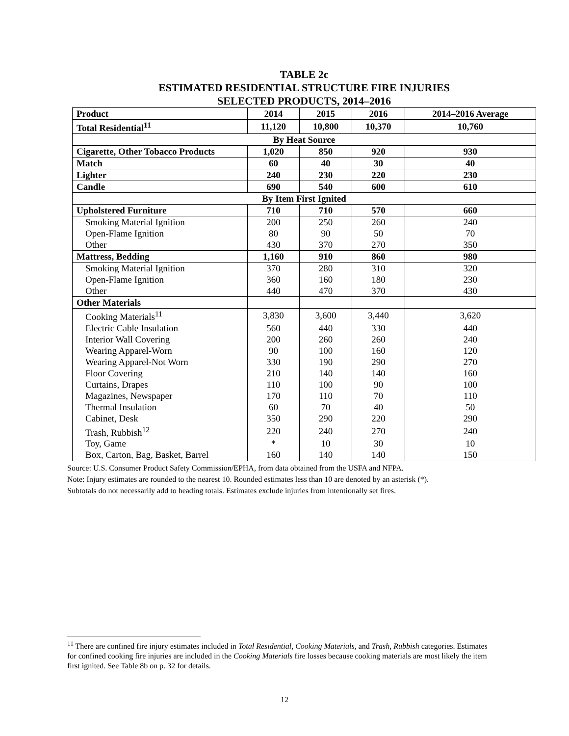TABLE 2c
ESTIMATED RESIDENTIAL STRUCTURE FIRE INJURIES
SELECTED PRODUCTS, 2014–2016
| Product | 2014 | 2015 | 2016 | 2014–2016 Average |
| --- | --- | --- | --- | --- |
| Total Residential<sup>11</sup> | 11,120 | 10,800 | 10,370 | 10,760 |
| By Heat Source | | | | |
| Cigarette, Other Tobacco Products | 1,020 | 850 | 920 | 930 |
| Match | 60 | 40 | 30 | 40 |
| Lighter | 240 | 230 | 220 | 230 |
| Candle | 690 | 540 | 600 | 610 |
| By Item First Ignited | | | | |
| Upholstered Furniture | 710 | 710 | 570 | 660 |
| Smoking Material Ignition | 200 | 250 | 260 | 240 |
| Open-Flame Ignition | 80 | 90 | 50 | 70 |
| Other | 430 | 370 | 270 | 350 |
| Mattress, Bedding | 1,160 | 910 | 860 | 980 |
| Smoking Material Ignition | 370 | 280 | 310 | 320 |
| Open-Flame Ignition | 360 | 160 | 180 | 230 |
| Other | 440 | 470 | 370 | 430 |
| Other Materials | | | | |
| Cooking Materials<sup>11</sup> | 3,830 | 3,600 | 3,440 | 3,620 |
| Electric Cable Insulation | 560 | 440 | 330 | 440 |
| Interior Wall Covering | 200 | 260 | 260 | 240 |
| Wearing Apparel-Worn | 90 | 100 | 160 | 120 |
| Wearing Apparel-Not Worn | 330 | 190 | 290 | 270 |
| Floor Covering | 210 | 140 | 140 | 160 |
| Curtains, Drapes | 110 | 100 | 90 | 100 |
| Magazines, Newspaper | 170 | 110 | 70 | 110 |
| Thermal Insulation | 60 | 70 | 40 | 50 |
| Cabinet, Desk | 350 | 290 | 220 | 290 |
| Trash, Rubbish<sup>12</sup> | 220 | 240 | 270 | 240 |
| Toy, Game | * | 10 | 30 | 10 |
| Box, Carton, Bag, Basket, Barrel | 160 | 140 | 140 | 150 |
Source: U.S. Consumer Product Safety Commission/EPHA, from data obtained from the USFA and NFPA.
Note: Injury estimates are rounded to the nearest 10. Rounded estimates less than 10 are denoted by an asterisk (*).
Subtotals do not necessarily add to heading totals. Estimates exclude injuries from intentionally set fires.
<sup>11</sup> There are confined fire injury estimates included in Total Residential, Cooking Materials, and Trash, Rubbish categories. Estimates for confined cooking fire injuries are included in the Cooking Materials fire losses because cooking materials are most likely the item first ignited. See Table 8b on p. 32 for details.
12